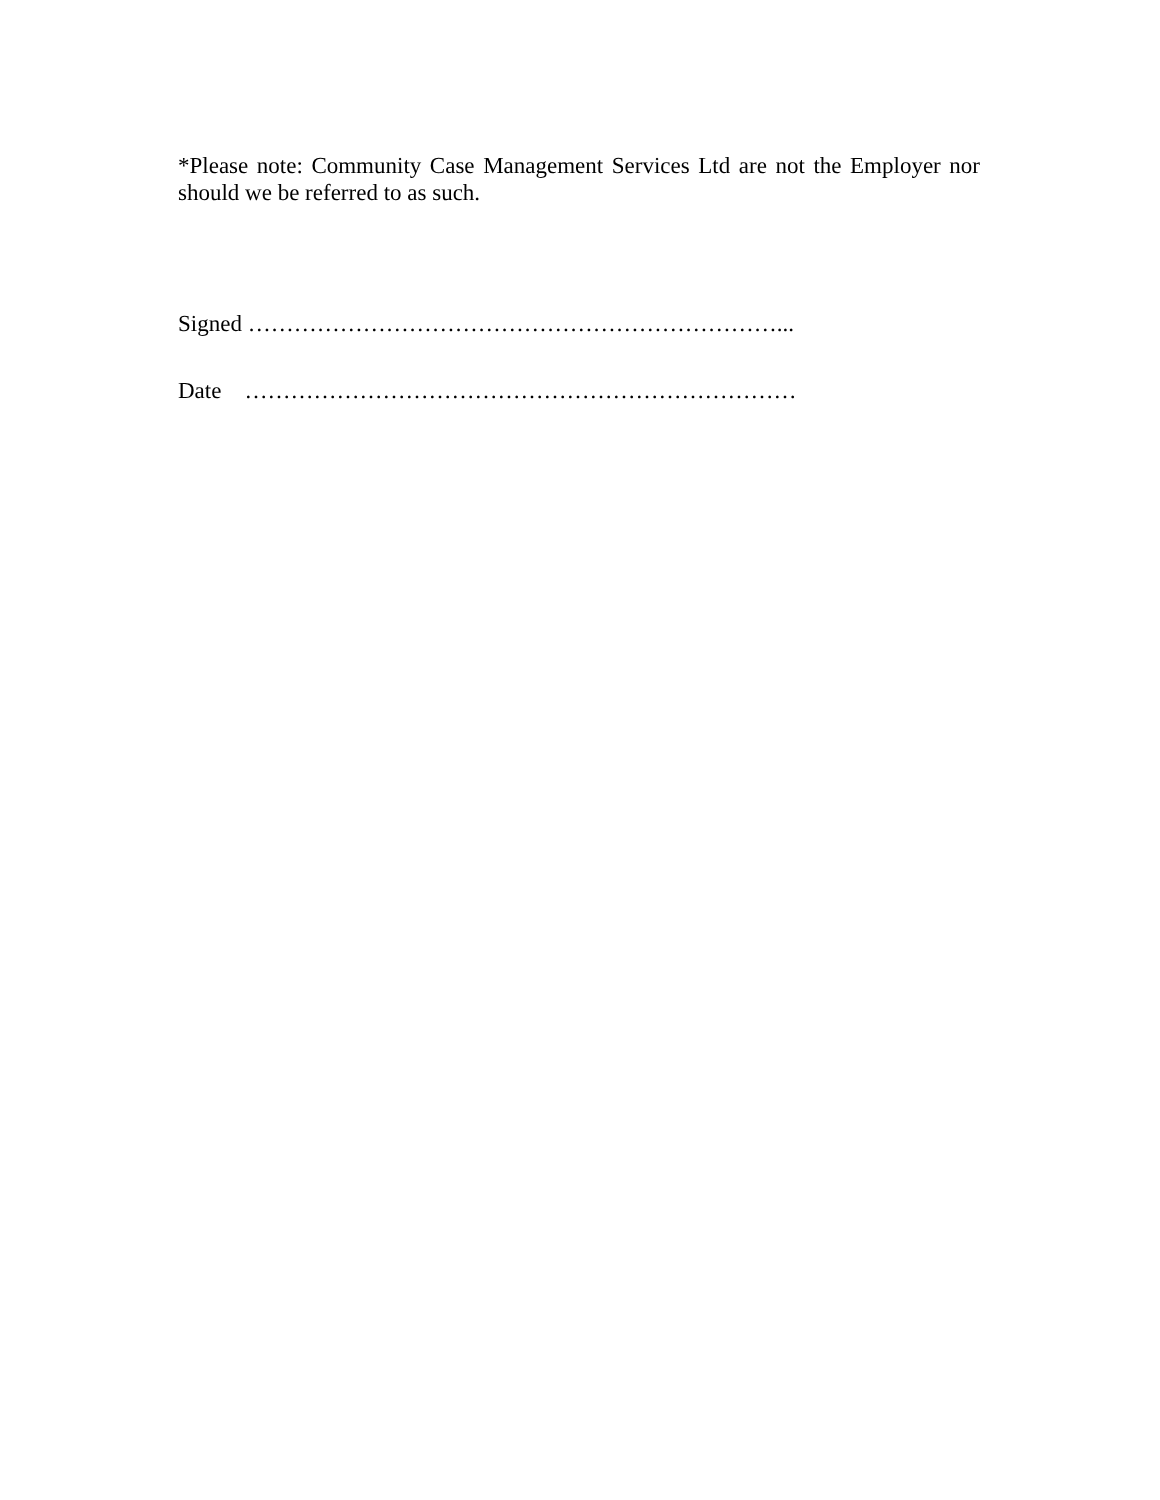*Please note: Community Case Management Services Ltd are not the Employer nor should we be referred to as such.
Signed ……………………………………………………………...
Date ………………………………………………………………